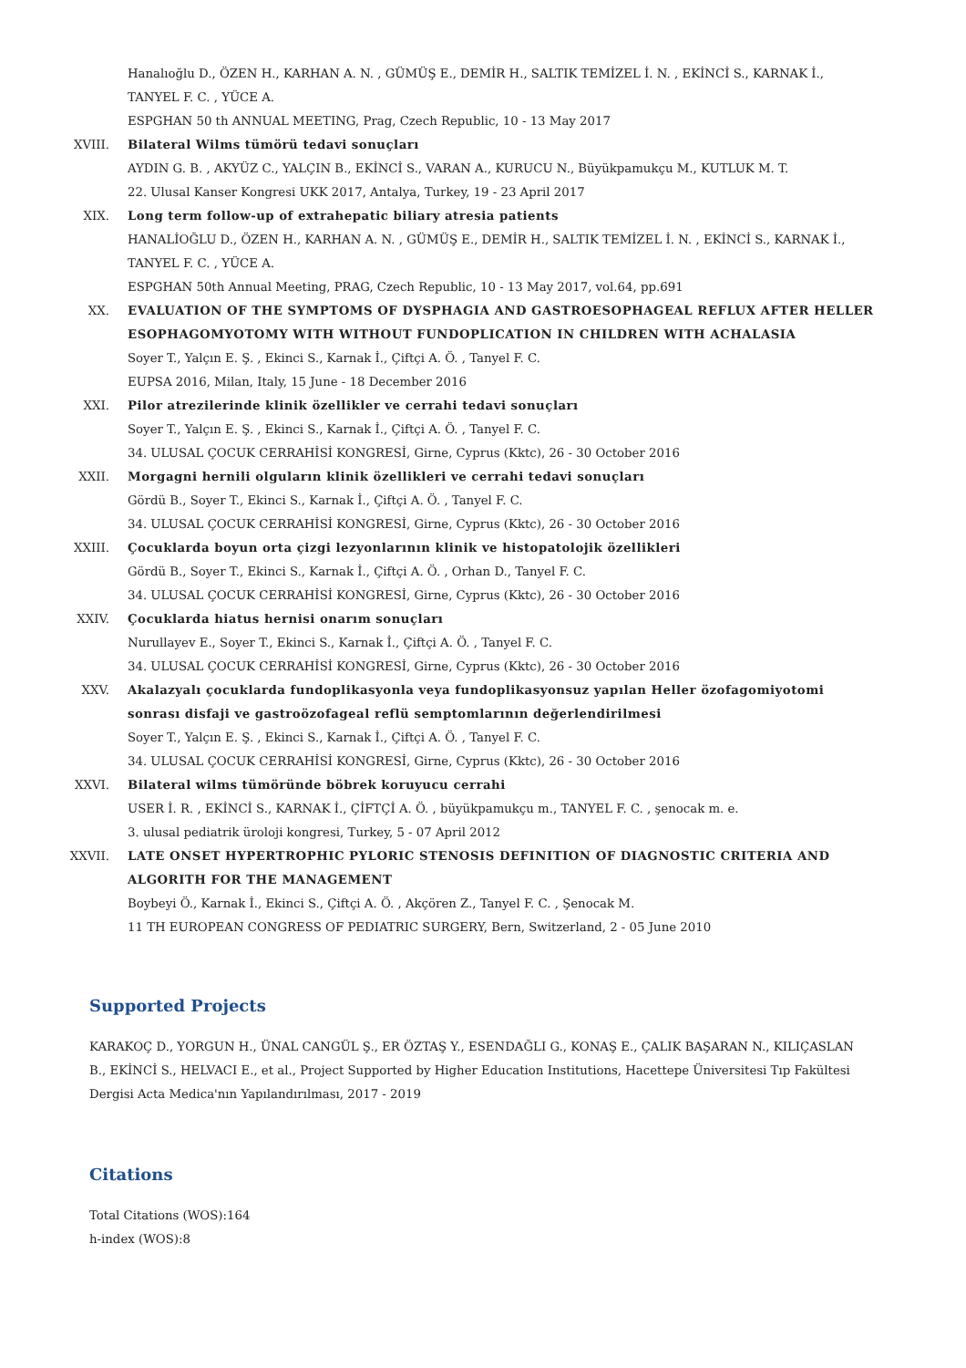Hanalıoğlu D., ÖZEN H., KARHAN A. N. , GÜMÜŞ E., DEMİR H., SALTIK TEMİZEL İ. N. , EKİNCİ S., KARNAK İ., TANYEL F. C. , YÜCE A.
ESPGHAN 50 th ANNUAL MEETING, Prag, Czech Republic, 10 - 13 May 2017
XVIII. Bilateral Wilms tümörü tedavi sonuçları
AYDIN G. B. , AKYÜZ C., YALÇIN B., EKİNCİ S., VARAN A., KURUCU N., Büyükpamukçu M., KUTLUK M. T.
22. Ulusal Kanser Kongresi UKK 2017, Antalya, Turkey, 19 - 23 April 2017
XIX. Long term follow-up of extrahepatic biliary atresia patients
HANALİOĞLU D., ÖZEN H., KARHAN A. N. , GÜMÜŞ E., DEMİR H., SALTIK TEMİZEL İ. N. , EKİNCİ S., KARNAK İ., TANYEL F. C. , YÜCE A.
ESPGHAN 50th Annual Meeting, PRAG, Czech Republic, 10 - 13 May 2017, vol.64, pp.691
XX. EVALUATION OF THE SYMPTOMS OF DYSPHAGIA AND GASTROESOPHAGEAL REFLUX AFTER HELLER ESOPHAGOMYOTOMY WITH WITHOUT FUNDOPLICATION IN CHILDREN WITH ACHALASIA
Soyer T., Yalçın E. Ş. , Ekinci S., Karnak İ., Çiftçi A. Ö. , Tanyel F. C.
EUPSA 2016, Milan, Italy, 15 June - 18 December 2016
XXI. Pilor atrezilerinde klinik özellikler ve cerrahi tedavi sonuçları
Soyer T., Yalçın E. Ş. , Ekinci S., Karnak İ., Çiftçi A. Ö. , Tanyel F. C.
34. ULUSAL ÇOCUK CERRAHİSİ KONGRESİ, Girne, Cyprus (Kktc), 26 - 30 October 2016
XXII. Morgagni hernili olguların klinik özellikleri ve cerrahi tedavi sonuçları
Gördü B., Soyer T., Ekinci S., Karnak İ., Çiftçi A. Ö. , Tanyel F. C.
34. ULUSAL ÇOCUK CERRAHİSİ KONGRESİ, Girne, Cyprus (Kktc), 26 - 30 October 2016
XXIII. Çocuklarda boyun orta çizgi lezyonlarının klinik ve histopatolojik özellikleri
Gördü B., Soyer T., Ekinci S., Karnak İ., Çiftçi A. Ö. , Orhan D., Tanyel F. C.
34. ULUSAL ÇOCUK CERRAHİSİ KONGRESİ, Girne, Cyprus (Kktc), 26 - 30 October 2016
XXIV. Çocuklarda hiatus hernisi onarım sonuçları
Nurullayev E., Soyer T., Ekinci S., Karnak İ., Çiftçi A. Ö. , Tanyel F. C.
34. ULUSAL ÇOCUK CERRAHİSİ KONGRESİ, Girne, Cyprus (Kktc), 26 - 30 October 2016
XXV. Akalazyalı çocuklarda fundoplikasyonla veya fundoplikasyonsuz yapılan Heller özofagomiyotomi sonrası disfaji ve gastroözofageal reflü semptomlarının değerlendirilmesi
Soyer T., Yalçın E. Ş. , Ekinci S., Karnak İ., Çiftçi A. Ö. , Tanyel F. C.
34. ULUSAL ÇOCUK CERRAHİSİ KONGRESİ, Girne, Cyprus (Kktc), 26 - 30 October 2016
XXVI. Bilateral wilms tümöründe böbrek koruyucu cerrahi
USER İ. R. , EKİNCİ S., KARNAK İ., ÇİFTÇİ A. Ö. , büyükpamukçu m., TANYEL F. C. , şenocak m. e.
3. ulusal pediatrik üroloji kongresi, Turkey, 5 - 07 April 2012
XXVII. LATE ONSET HYPERTROPHIC PYLORIC STENOSIS DEFINITION OF DIAGNOSTIC CRITERIA AND ALGORITH FOR THE MANAGEMENT
Boybeyi Ö., Karnak İ., Ekinci S., Çiftçi A. Ö. , Akçören Z., Tanyel F. C. , Şenocak M.
11 TH EUROPEAN CONGRESS OF PEDIATRIC SURGERY, Bern, Switzerland, 2 - 05 June 2010
Supported Projects
KARAKOÇ D., YORGUN H., ÜNAL CANGÜL Ş., ER ÖZTAŞ Y., ESENDAĞLI G., KONAŞ E., ÇALIK BAŞARAN N., KILIÇASLAN B., EKİNCİ S., HELVACI E., et al., Project Supported by Higher Education Institutions, Hacettepe Üniversitesi Tıp Fakültesi Dergisi Acta Medica'nın Yapılandırılması, 2017 - 2019
Citations
Total Citations (WOS):164
h-index (WOS):8